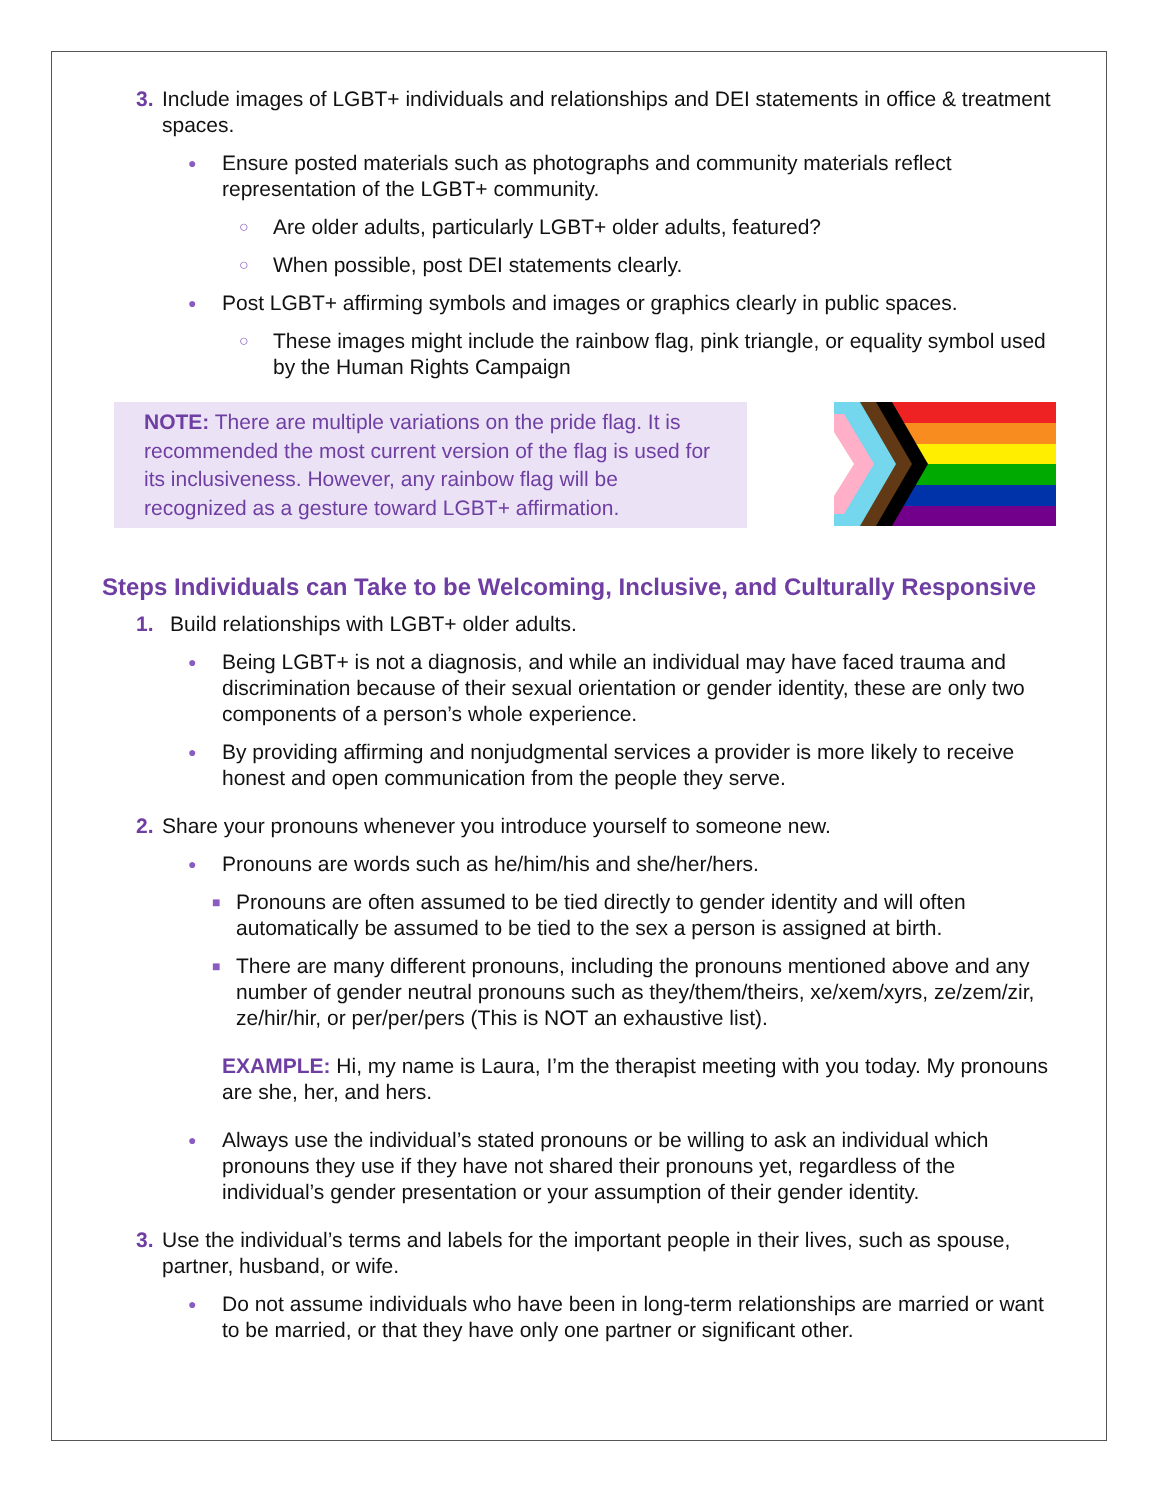3. Include images of LGBT+ individuals and relationships and DEI statements in office & treatment spaces.
● Ensure posted materials such as photographs and community materials reflect representation of the LGBT+ community.
○ Are older adults, particularly LGBT+ older adults, featured?
○ When possible, post DEI statements clearly.
● Post LGBT+ affirming symbols and images or graphics clearly in public spaces.
○ These images might include the rainbow flag, pink triangle, or equality symbol used by the Human Rights Campaign
NOTE: There are multiple variations on the pride flag. It is recommended the most current version of the flag is used for its inclusiveness. However, any rainbow flag will be recognized as a gesture toward LGBT+ affirmation.
Steps Individuals can Take to be Welcoming, Inclusive, and Culturally Responsive
1. Build relationships with LGBT+ older adults.
● Being LGBT+ is not a diagnosis, and while an individual may have faced trauma and discrimination because of their sexual orientation or gender identity, these are only two components of a person’s whole experience.
● By providing affirming and nonjudgmental services a provider is more likely to receive honest and open communication from the people they serve.
2. Share your pronouns whenever you introduce yourself to someone new.
● Pronouns are words such as he/him/his and she/her/hers.
■ Pronouns are often assumed to be tied directly to gender identity and will often automatically be assumed to be tied to the sex a person is assigned at birth.
■ There are many different pronouns, including the pronouns mentioned above and any number of gender neutral pronouns such as they/them/theirs, xe/xem/xyrs, ze/zem/zir, ze/hir/hir, or per/per/pers (This is NOT an exhaustive list).
EXAMPLE: Hi, my name is Laura, I’m the therapist meeting with you today. My pronouns are she, her, and hers.
● Always use the individual’s stated pronouns or be willing to ask an individual which pronouns they use if they have not shared their pronouns yet, regardless of the individual’s gender presentation or your assumption of their gender identity.
3. Use the individual’s terms and labels for the important people in their lives, such as spouse, partner, husband, or wife.
● Do not assume individuals who have been in long-term relationships are married or want to be married, or that they have only one partner or significant other.